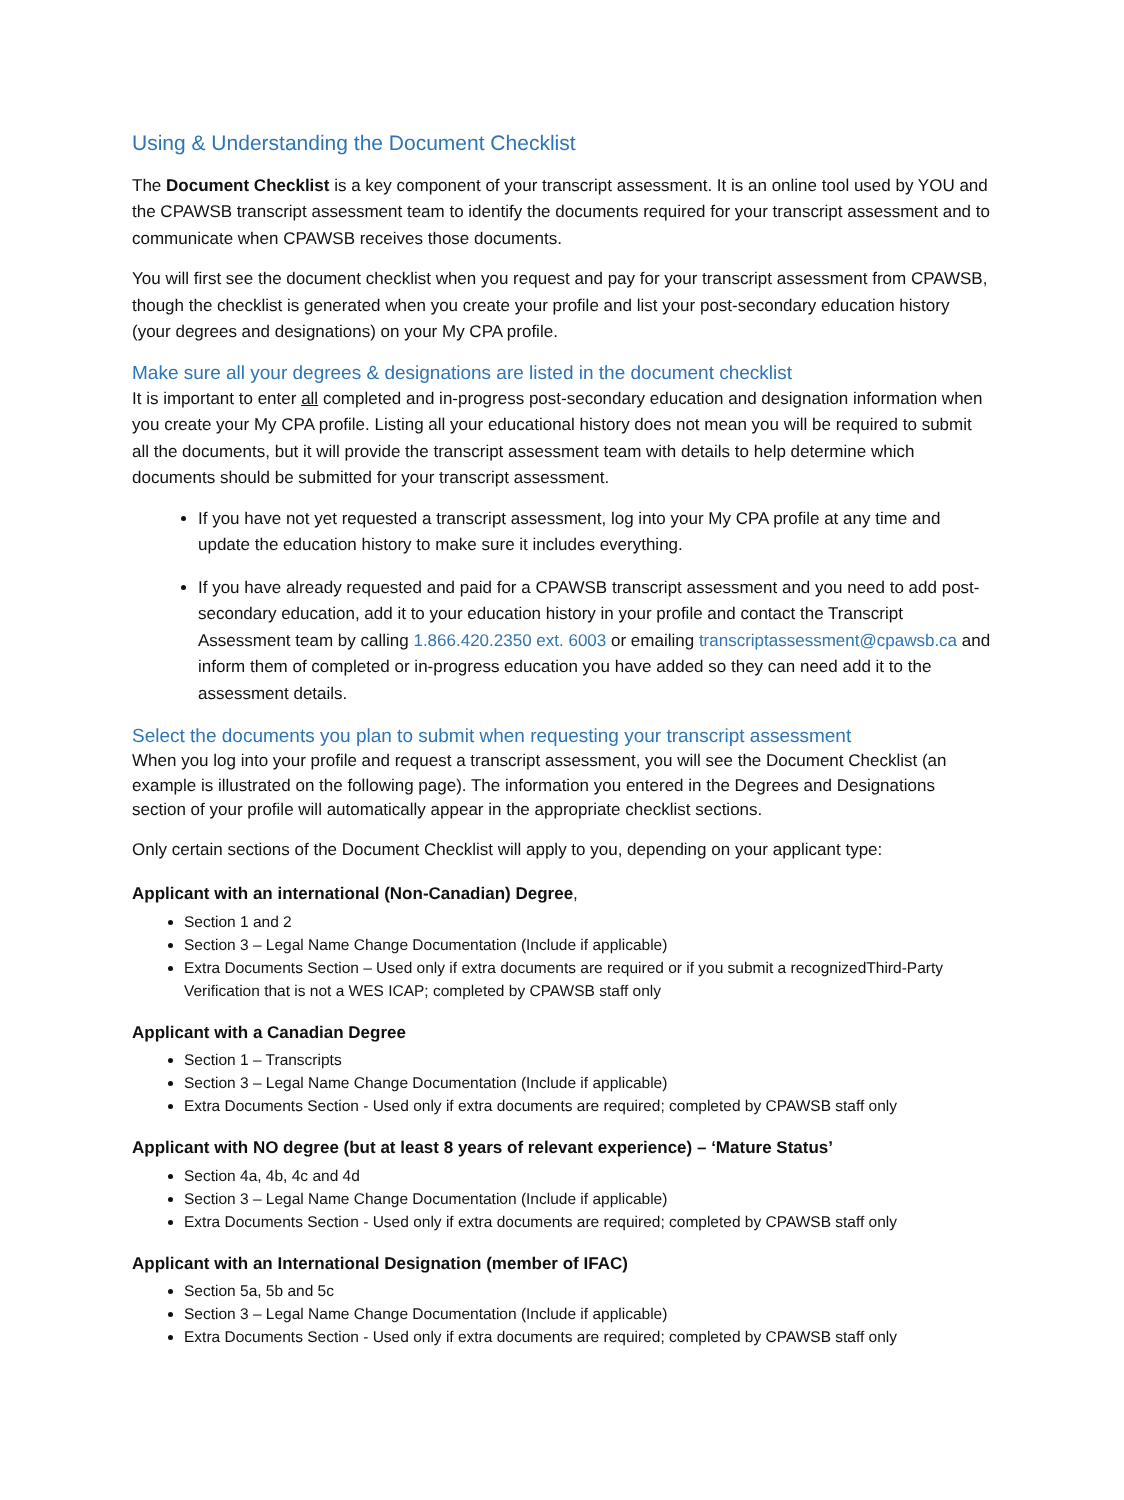Using & Understanding the Document Checklist
The Document Checklist is a key component of your transcript assessment. It is an online tool used by YOU and the CPAWSB transcript assessment team to identify the documents required for your transcript assessment and to communicate when CPAWSB receives those documents.
You will first see the document checklist when you request and pay for your transcript assessment from CPAWSB, though the checklist is generated when you create your profile and list your post-secondary education history (your degrees and designations) on your My CPA profile.
Make sure all your degrees & designations are listed in the document checklist
It is important to enter all completed and in-progress post-secondary education and designation information when you create your My CPA profile. Listing all your educational history does not mean you will be required to submit all the documents, but it will provide the transcript assessment team with details to help determine which documents should be submitted for your transcript assessment.
If you have not yet requested a transcript assessment, log into your My CPA profile at any time and update the education history to make sure it includes everything.
If you have already requested and paid for a CPAWSB transcript assessment and you need to add post-secondary education, add it to your education history in your profile and contact the Transcript Assessment team by calling 1.866.420.2350 ext. 6003 or emailing transcriptassessment@cpawsb.ca and inform them of completed or in-progress education you have added so they can need add it to the assessment details.
Select the documents you plan to submit when requesting your transcript assessment
When you log into your profile and request a transcript assessment, you will see the Document Checklist (an example is illustrated on the following page). The information you entered in the Degrees and Designations section of your profile will automatically appear in the appropriate checklist sections.
Only certain sections of the Document Checklist will apply to you, depending on your applicant type:
Applicant with an international (Non-Canadian) Degree,
Section 1 and 2
Section 3 – Legal Name Change Documentation (Include if applicable)
Extra Documents Section – Used only if extra documents are required or if you submit a recognizedThird-Party Verification that is not a WES ICAP; completed by CPAWSB staff only
Applicant with a Canadian Degree
Section 1 – Transcripts
Section 3 – Legal Name Change Documentation (Include if applicable)
Extra Documents Section - Used only if extra documents are required; completed by CPAWSB staff only
Applicant with NO degree (but at least 8 years of relevant experience) – ‘Mature Status’
Section 4a, 4b, 4c and 4d
Section 3 – Legal Name Change Documentation (Include if applicable)
Extra Documents Section - Used only if extra documents are required; completed by CPAWSB staff only
Applicant with an International Designation (member of IFAC)
Section 5a, 5b and 5c
Section 3 – Legal Name Change Documentation (Include if applicable)
Extra Documents Section - Used only if extra documents are required; completed by CPAWSB staff only